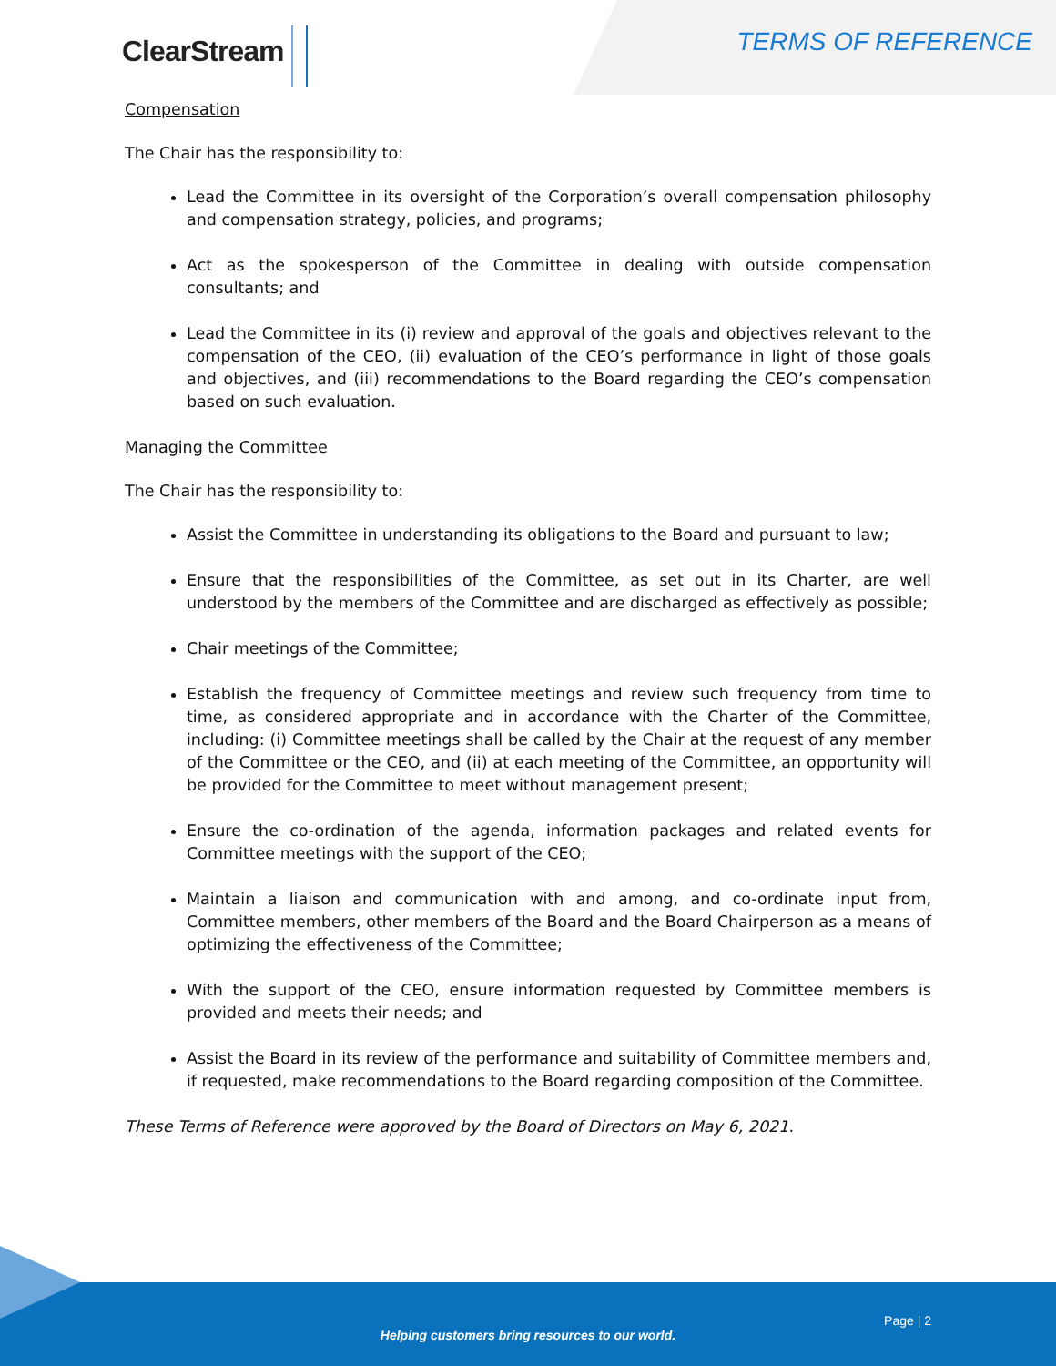ClearStream TERMS OF REFERENCE
Compensation
The Chair has the responsibility to:
Lead the Committee in its oversight of the Corporation’s overall compensation philosophy and compensation strategy, policies, and programs;
Act as the spokesperson of the Committee in dealing with outside compensation consultants; and
Lead the Committee in its (i) review and approval of the goals and objectives relevant to the compensation of the CEO, (ii) evaluation of the CEO’s performance in light of those goals and objectives, and (iii) recommendations to the Board regarding the CEO’s compensation based on such evaluation.
Managing the Committee
The Chair has the responsibility to:
Assist the Committee in understanding its obligations to the Board and pursuant to law;
Ensure that the responsibilities of the Committee, as set out in its Charter, are well understood by the members of the Committee and are discharged as effectively as possible;
Chair meetings of the Committee;
Establish the frequency of Committee meetings and review such frequency from time to time, as considered appropriate and in accordance with the Charter of the Committee, including: (i) Committee meetings shall be called by the Chair at the request of any member of the Committee or the CEO, and (ii) at each meeting of the Committee, an opportunity will be provided for the Committee to meet without management present;
Ensure the co-ordination of the agenda, information packages and related events for Committee meetings with the support of the CEO;
Maintain a liaison and communication with and among, and co-ordinate input from, Committee members, other members of the Board and the Board Chairperson as a means of optimizing the effectiveness of the Committee;
With the support of the CEO, ensure information requested by Committee members is provided and meets their needs; and
Assist the Board in its review of the performance and suitability of Committee members and, if requested, make recommendations to the Board regarding composition of the Committee.
These Terms of Reference were approved by the Board of Directors on May 6, 2021.
Page | 2
Helping customers bring resources to our world.